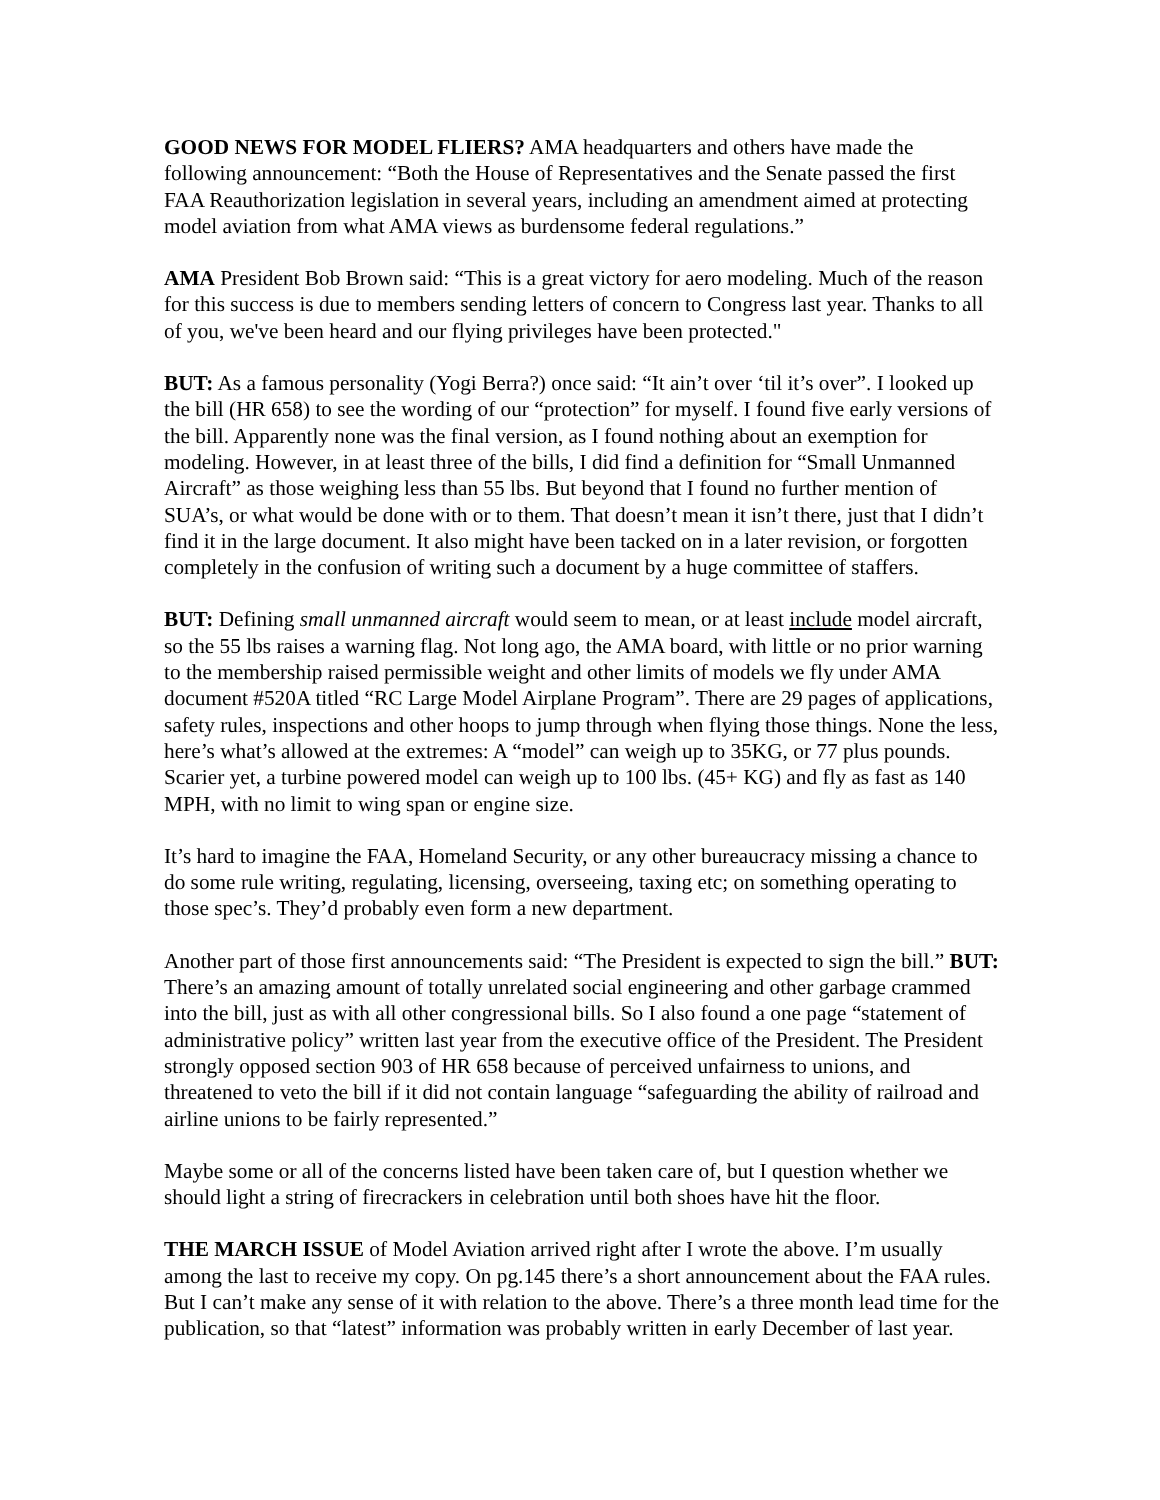GOOD NEWS FOR MODEL FLIERS? AMA headquarters and others have made the following announcement: “Both the House of Representatives and the Senate passed the first FAA Reauthorization legislation in several years, including an amendment aimed at protecting model aviation from what AMA views as burdensome federal regulations.”
AMA President Bob Brown said: “This is a great victory for aero modeling. Much of the reason for this success is due to members sending letters of concern to Congress last year. Thanks to all of you, we've been heard and our flying privileges have been protected."
BUT: As a famous personality (Yogi Berra?) once said: “It ain’t over ‘til it’s over”. I looked up the bill (HR 658) to see the wording of our “protection” for myself. I found five early versions of the bill. Apparently none was the final version, as I found nothing about an exemption for modeling. However, in at least three of the bills, I did find a definition for “Small Unmanned Aircraft” as those weighing less than 55 lbs. But beyond that I found no further mention of SUA’s, or what would be done with or to them. That doesn’t mean it isn’t there, just that I didn’t find it in the large document. It also might have been tacked on in a later revision, or forgotten completely in the confusion of writing such a document by a huge committee of staffers.
BUT: Defining small unmanned aircraft would seem to mean, or at least include model aircraft, so the 55 lbs raises a warning flag. Not long ago, the AMA board, with little or no prior warning to the membership raised permissible weight and other limits of models we fly under AMA document #520A titled “RC Large Model Airplane Program”. There are 29 pages of applications, safety rules, inspections and other hoops to jump through when flying those things. None the less, here’s what’s allowed at the extremes: A “model” can weigh up to 35KG, or 77 plus pounds. Scarier yet, a turbine powered model can weigh up to 100 lbs. (45+ KG) and fly as fast as 140 MPH, with no limit to wing span or engine size.
It’s hard to imagine the FAA, Homeland Security, or any other bureaucracy missing a chance to do some rule writing, regulating, licensing, overseeing, taxing etc; on something operating to those spec’s. They’d probably even form a new department.
Another part of those first announcements said: “The President is expected to sign the bill.” BUT: There’s an amazing amount of totally unrelated social engineering and other garbage crammed into the bill, just as with all other congressional bills. So I also found a one page “statement of administrative policy” written last year from the executive office of the President. The President strongly opposed section 903 of HR 658 because of perceived unfairness to unions, and threatened to veto the bill if it did not contain language “safeguarding the ability of railroad and airline unions to be fairly represented.”
Maybe some or all of the concerns listed have been taken care of, but I question whether we should light a string of firecrackers in celebration until both shoes have hit the floor.
THE MARCH ISSUE of Model Aviation arrived right after I wrote the above. I’m usually among the last to receive my copy. On pg.145 there’s a short announcement about the FAA rules. But I can’t make any sense of it with relation to the above. There’s a three month lead time for the publication, so that “latest” information was probably written in early December of last year.